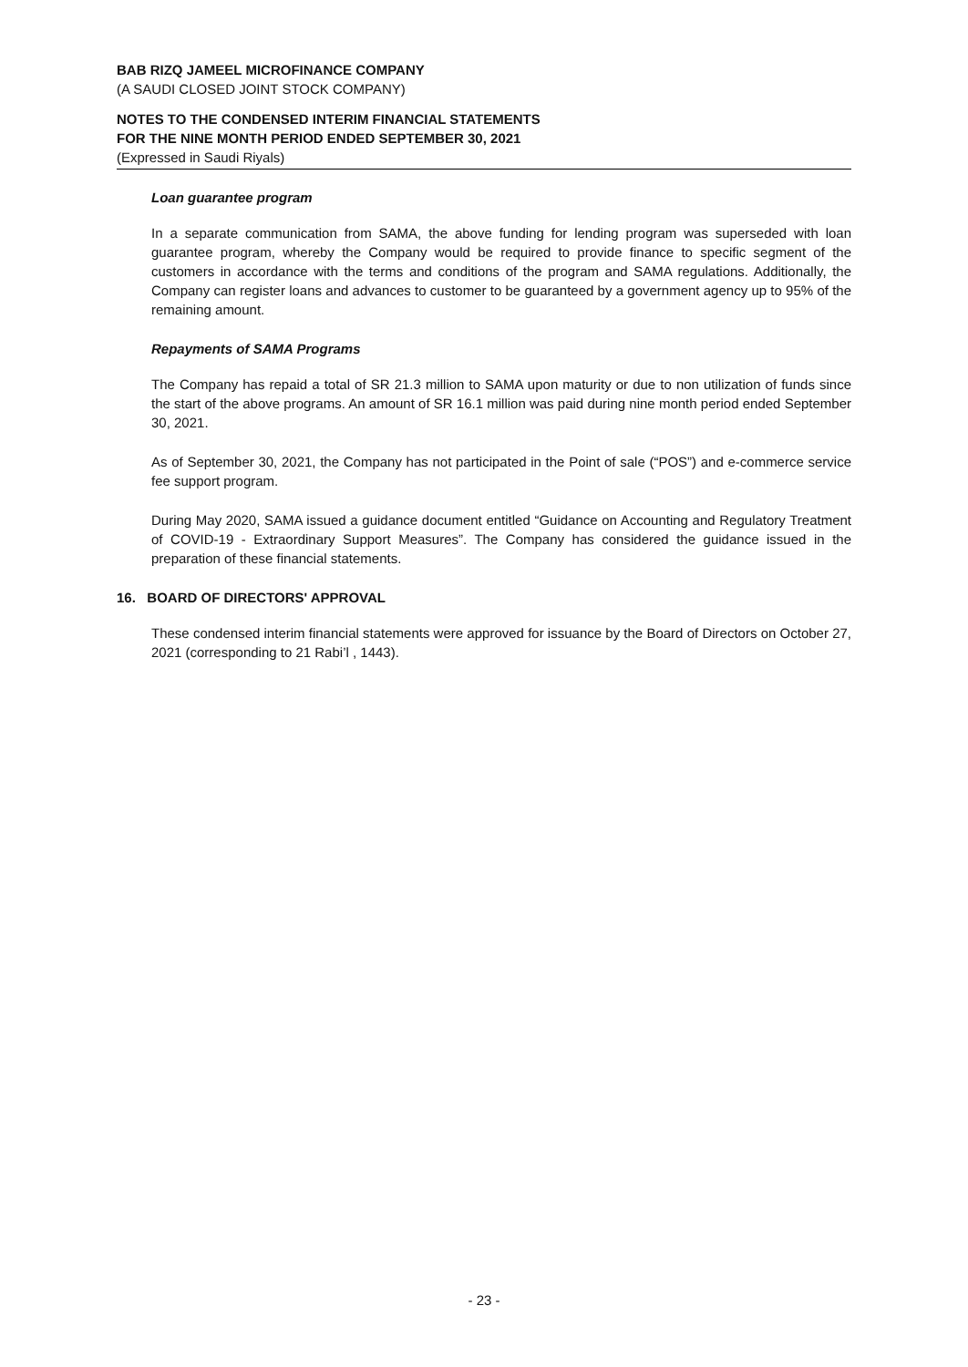BAB RIZQ JAMEEL MICROFINANCE COMPANY
(A SAUDI CLOSED JOINT STOCK COMPANY)
NOTES TO THE CONDENSED INTERIM FINANCIAL STATEMENTS
FOR THE NINE MONTH PERIOD ENDED SEPTEMBER 30, 2021
(Expressed in Saudi Riyals)
Loan guarantee program
In a separate communication from SAMA, the above funding for lending program was superseded with loan guarantee program, whereby the Company would be required to provide finance to specific segment of the customers in accordance with the terms and conditions of the program and SAMA regulations. Additionally, the Company can register loans and advances to customer to be guaranteed by a government agency up to 95% of the remaining amount.
Repayments of SAMA Programs
The Company has repaid a total of SR 21.3 million to SAMA upon maturity or due to non utilization of funds since the start of the above programs. An amount of SR 16.1 million was paid during nine month period ended September 30, 2021.
As of September 30, 2021, the Company has not participated in the Point of sale (“POS”) and e-commerce service fee support program.
During May 2020, SAMA issued a guidance document entitled “Guidance on Accounting and Regulatory Treatment of COVID-19 - Extraordinary Support Measures”. The Company has considered the guidance issued in the preparation of these financial statements.
16. BOARD OF DIRECTORS' APPROVAL
These condensed interim financial statements were approved for issuance by the Board of Directors on October 27, 2021 (corresponding to 21 Rabi’l , 1443).
- 23 -